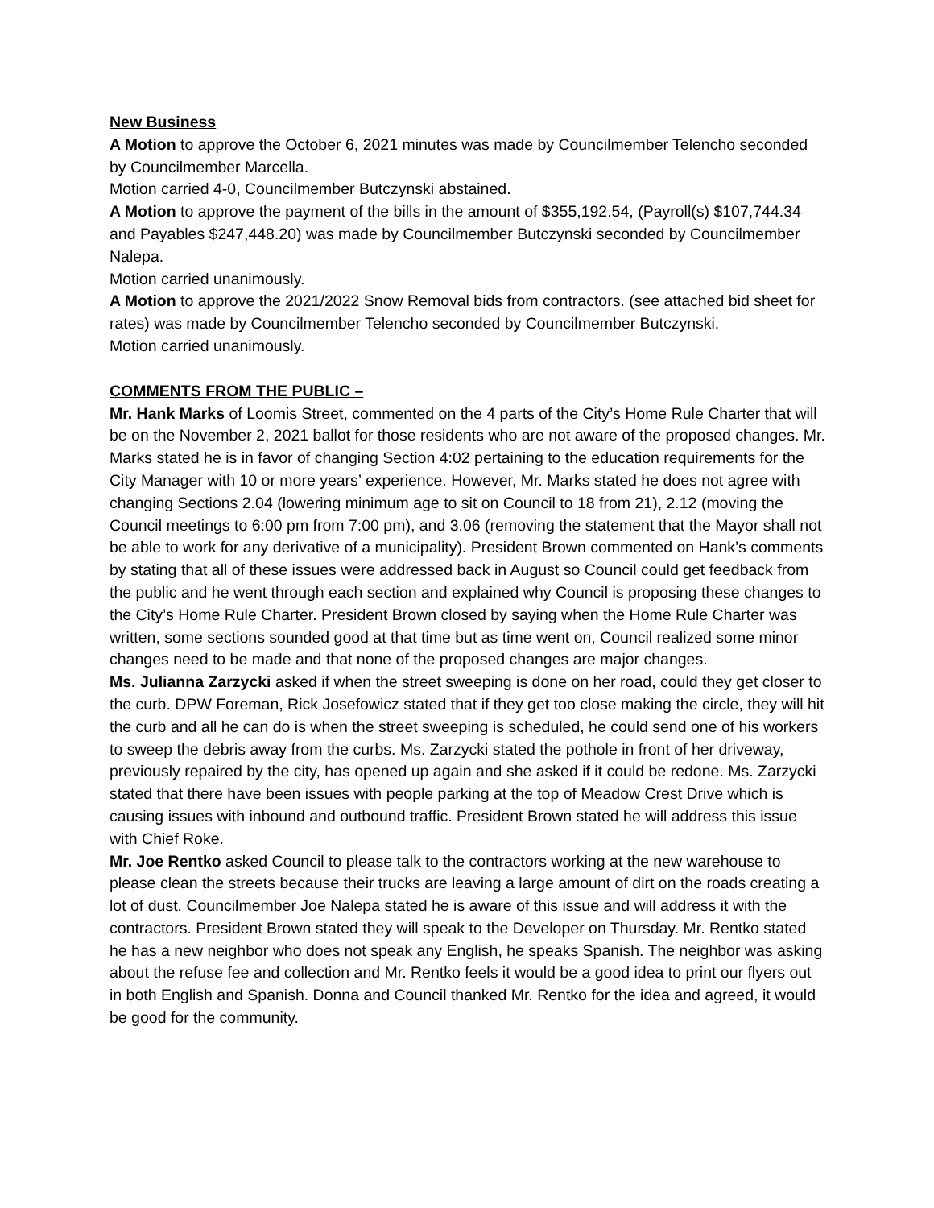New Business
A Motion to approve the October 6, 2021 minutes was made by Councilmember Telencho seconded by Councilmember Marcella.
Motion carried 4-0, Councilmember Butczynski abstained.
A Motion to approve the payment of the bills in the amount of $355,192.54, (Payroll(s) $107,744.34 and Payables $247,448.20) was made by Councilmember Butczynski seconded by Councilmember Nalepa.
Motion carried unanimously.
A Motion to approve the 2021/2022 Snow Removal bids from contractors. (see attached bid sheet for rates) was made by Councilmember Telencho seconded by Councilmember Butczynski.
Motion carried unanimously.
COMMENTS FROM THE PUBLIC –
Mr. Hank Marks of Loomis Street, commented on the 4 parts of the City’s Home Rule Charter that will be on the November 2, 2021 ballot for those residents who are not aware of the proposed changes. Mr. Marks stated he is in favor of changing Section 4:02 pertaining to the education requirements for the City Manager with 10 or more years’ experience. However, Mr. Marks stated he does not agree with changing Sections 2.04 (lowering minimum age to sit on Council to 18 from 21), 2.12 (moving the Council meetings to 6:00 pm from 7:00 pm), and 3.06 (removing the statement that the Mayor shall not be able to work for any derivative of a municipality). President Brown commented on Hank’s comments by stating that all of these issues were addressed back in August so Council could get feedback from the public and he went through each section and explained why Council is proposing these changes to the City’s Home Rule Charter. President Brown closed by saying when the Home Rule Charter was written, some sections sounded good at that time but as time went on, Council realized some minor changes need to be made and that none of the proposed changes are major changes.
Ms. Julianna Zarzycki asked if when the street sweeping is done on her road, could they get closer to the curb. DPW Foreman, Rick Josefowicz stated that if they get too close making the circle, they will hit the curb and all he can do is when the street sweeping is scheduled, he could send one of his workers to sweep the debris away from the curbs. Ms. Zarzycki stated the pothole in front of her driveway, previously repaired by the city, has opened up again and she asked if it could be redone. Ms. Zarzycki stated that there have been issues with people parking at the top of Meadow Crest Drive which is causing issues with inbound and outbound traffic. President Brown stated he will address this issue with Chief Roke.
Mr. Joe Rentko asked Council to please talk to the contractors working at the new warehouse to please clean the streets because their trucks are leaving a large amount of dirt on the roads creating a lot of dust. Councilmember Joe Nalepa stated he is aware of this issue and will address it with the contractors. President Brown stated they will speak to the Developer on Thursday. Mr. Rentko stated he has a new neighbor who does not speak any English, he speaks Spanish. The neighbor was asking about the refuse fee and collection and Mr. Rentko feels it would be a good idea to print our flyers out in both English and Spanish. Donna and Council thanked Mr. Rentko for the idea and agreed, it would be good for the community.